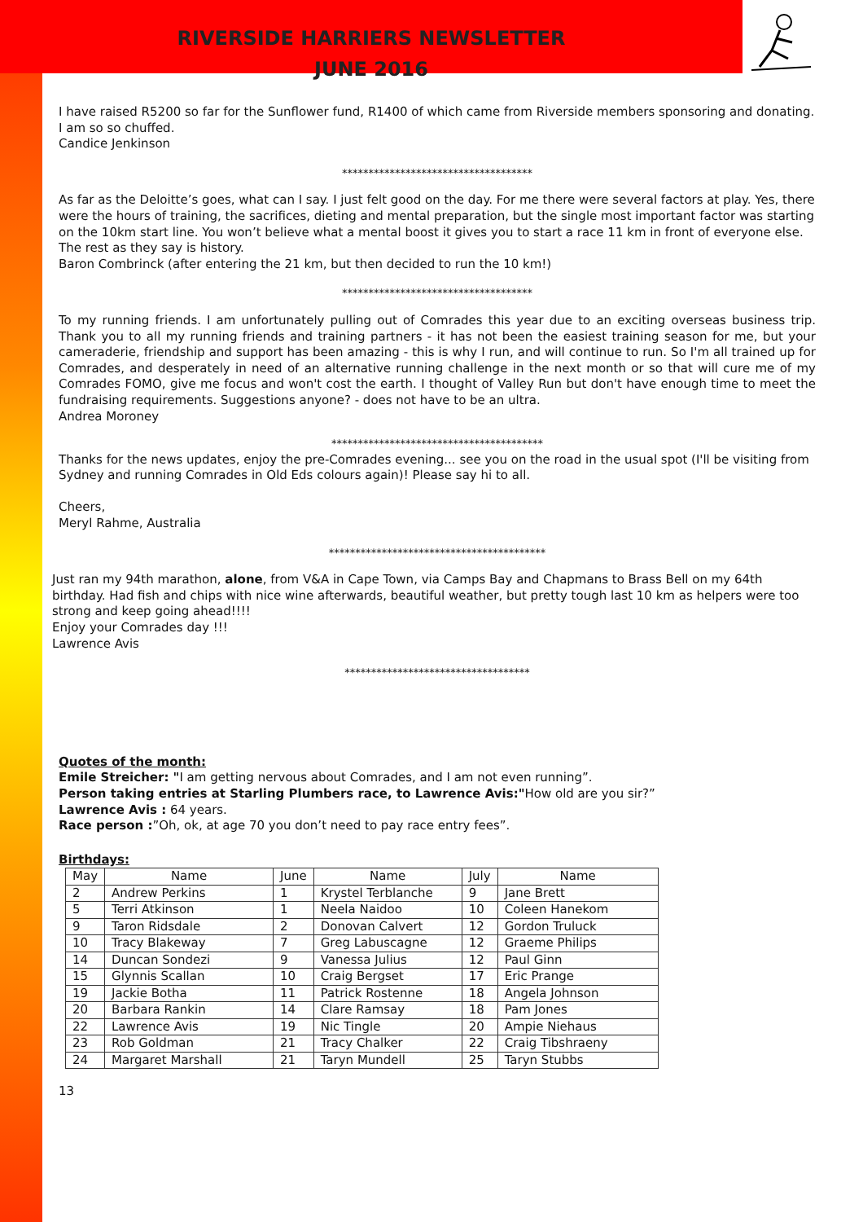RIVERSIDE HARRIERS NEWSLETTER
JUNE 2016
I have raised R5200 so far for the Sunflower fund, R1400 of which came from Riverside members sponsoring and donating. I am so so chuffed.
Candice Jenkinson
************************************
As far as the Deloitte’s goes, what can I say. I just felt good on the day. For me there were several factors at play. Yes, there were the hours of training, the sacrifices, dieting and mental preparation, but the single most important factor was starting on the 10km start line. You won’t believe what a mental boost it gives you to start a race 11 km in front of everyone else. The rest as they say is history.
Baron Combrinck (after entering the 21 km, but then decided to run the 10 km!)
************************************
To my running friends. I am unfortunately pulling out of Comrades this year due to an exciting overseas business trip. Thank you to all my running friends and training partners - it has not been the easiest training season for me, but your cameraderie, friendship and support has been amazing - this is why I run, and will continue to run. So I'm all trained up for Comrades, and desperately in need of an alternative running challenge in the next month or so that will cure me of my Comrades FOMO, give me focus and won't cost the earth. I thought of Valley Run but don't have enough time to meet the fundraising requirements. Suggestions anyone? - does not have to be an ultra.
Andrea Moroney
****************************************
Thanks for the news updates, enjoy the pre-Comrades evening... see you on the road in the usual spot (I'll be visiting from Sydney and running Comrades in Old Eds colours again)! Please say hi to all.
Cheers,
Meryl Rahme, Australia
*****************************************
Just ran my 94th marathon, alone, from V&A in Cape Town, via Camps Bay and Chapmans to Brass Bell on my 64th birthday. Had fish and chips with nice wine afterwards, beautiful weather, but pretty tough last 10 km as helpers were too strong and keep going ahead!!!!
Enjoy your Comrades day !!!
Lawrence Avis
***********************************
Quotes of the month:
Emile Streicher: "I am getting nervous about Comrades, and I am not even running”.
Person taking entries at Starling Plumbers race, to Lawrence Avis:"How old are you sir?”
Lawrence Avis : 64 years.
Race person :”Oh, ok, at age 70 you don’t need to pay race entry fees”.
Birthdays:
| May | Name | June | Name | July | Name |
| --- | --- | --- | --- | --- | --- |
| 2 | Andrew Perkins | 1 | Krystel Terblanche | 9 | Jane Brett |
| 5 | Terri Atkinson | 1 | Neela Naidoo | 10 | Coleen Hanekom |
| 9 | Taron Ridsdale | 2 | Donovan Calvert | 12 | Gordon Truluck |
| 10 | Tracy Blakeway | 7 | Greg Labuscagne | 12 | Graeme Philips |
| 14 | Duncan Sondezi | 9 | Vanessa Julius | 12 | Paul Ginn |
| 15 | Glynnis Scallan | 10 | Craig Bergset | 17 | Eric Prange |
| 19 | Jackie Botha | 11 | Patrick Rostenne | 18 | Angela Johnson |
| 20 | Barbara Rankin | 14 | Clare Ramsay | 18 | Pam Jones |
| 22 | Lawrence Avis | 19 | Nic Tingle | 20 | Ampie Niehaus |
| 23 | Rob Goldman | 21 | Tracy Chalker | 22 | Craig Tibshraeny |
| 24 | Margaret Marshall | 21 | Taryn Mundell | 25 | Taryn Stubbs |
13